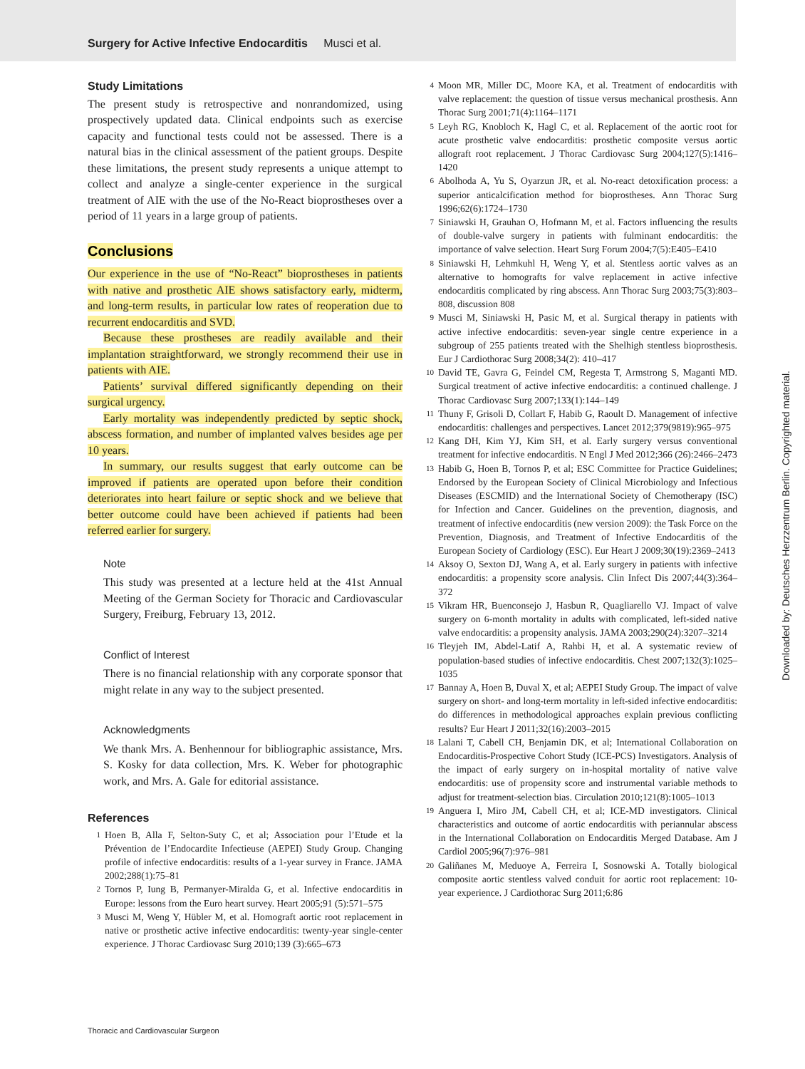Surgery for Active Infective Endocarditis Musci et al.
Study Limitations
The present study is retrospective and nonrandomized, using prospectively updated data. Clinical endpoints such as exercise capacity and functional tests could not be assessed. There is a natural bias in the clinical assessment of the patient groups. Despite these limitations, the present study represents a unique attempt to collect and analyze a single-center experience in the surgical treatment of AIE with the use of the No-React bioprostheses over a period of 11 years in a large group of patients.
Conclusions
Our experience in the use of “No-React” bioprostheses in patients with native and prosthetic AIE shows satisfactory early, midterm, and long-term results, in particular low rates of reoperation due to recurrent endocarditis and SVD.
Because these prostheses are readily available and their implantation straightforward, we strongly recommend their use in patients with AIE.
Patients’ survival differed significantly depending on their surgical urgency.
Early mortality was independently predicted by septic shock, abscess formation, and number of implanted valves besides age per 10 years.
In summary, our results suggest that early outcome can be improved if patients are operated upon before their condition deteriorates into heart failure or septic shock and we believe that better outcome could have been achieved if patients had been referred earlier for surgery.
Note
This study was presented at a lecture held at the 41st Annual Meeting of the German Society for Thoracic and Cardiovascular Surgery, Freiburg, February 13, 2012.
Conflict of Interest
There is no financial relationship with any corporate sponsor that might relate in any way to the subject presented.
Acknowledgments
We thank Mrs. A. Benhennour for bibliographic assistance, Mrs. S. Kosky for data collection, Mrs. K. Weber for photographic work, and Mrs. A. Gale for editorial assistance.
References
1 Hoen B, Alla F, Selton-Suty C, et al; Association pour l’Etude et la Prévention de l’Endocardite Infectieuse (AEPEI) Study Group. Changing profile of infective endocarditis: results of a 1-year survey in France. JAMA 2002;288(1):75–81
2 Tornos P, Iung B, Permanyer-Miralda G, et al. Infective endocarditis in Europe: lessons from the Euro heart survey. Heart 2005;91 (5):571–575
3 Musci M, Weng Y, Hübler M, et al. Homograft aortic root replacement in native or prosthetic active infective endocarditis: twenty-year single-center experience. J Thorac Cardiovasc Surg 2010;139 (3):665–673
4 Moon MR, Miller DC, Moore KA, et al. Treatment of endocarditis with valve replacement: the question of tissue versus mechanical prosthesis. Ann Thorac Surg 2001;71(4):1164–1171
5 Leyh RG, Knobloch K, Hagl C, et al. Replacement of the aortic root for acute prosthetic valve endocarditis: prosthetic composite versus aortic allograft root replacement. J Thorac Cardiovasc Surg 2004;127(5):1416–1420
6 Abolhoda A, Yu S, Oyarzun JR, et al. No-react detoxification process: a superior anticalcification method for bioprostheses. Ann Thorac Surg 1996;62(6):1724–1730
7 Siniawski H, Grauhan O, Hofmann M, et al. Factors influencing the results of double-valve surgery in patients with fulminant endocarditis: the importance of valve selection. Heart Surg Forum 2004;7(5):E405–E410
8 Siniawski H, Lehmkuhl H, Weng Y, et al. Stentless aortic valves as an alternative to homografts for valve replacement in active infective endocarditis complicated by ring abscess. Ann Thorac Surg 2003;75(3):803–808, discussion 808
9 Musci M, Siniawski H, Pasic M, et al. Surgical therapy in patients with active infective endocarditis: seven-year single centre experience in a subgroup of 255 patients treated with the Shelhigh stentless bioprosthesis. Eur J Cardiothorac Surg 2008;34(2): 410–417
10 David TE, Gavra G, Feindel CM, Regesta T, Armstrong S, Maganti MD. Surgical treatment of active infective endocarditis: a continued challenge. J Thorac Cardiovasc Surg 2007;133(1):144–149
11 Thuny F, Grisoli D, Collart F, Habib G, Raoult D. Management of infective endocarditis: challenges and perspectives. Lancet 2012;379(9819):965–975
12 Kang DH, Kim YJ, Kim SH, et al. Early surgery versus conventional treatment for infective endocarditis. N Engl J Med 2012;366 (26):2466–2473
13 Habib G, Hoen B, Tornos P, et al; ESC Committee for Practice Guidelines; Endorsed by the European Society of Clinical Microbiology and Infectious Diseases (ESCMID) and the International Society of Chemotherapy (ISC) for Infection and Cancer. Guidelines on the prevention, diagnosis, and treatment of infective endocarditis (new version 2009): the Task Force on the Prevention, Diagnosis, and Treatment of Infective Endocarditis of the European Society of Cardiology (ESC). Eur Heart J 2009;30(19):2369–2413
14 Aksoy O, Sexton DJ, Wang A, et al. Early surgery in patients with infective endocarditis: a propensity score analysis. Clin Infect Dis 2007;44(3):364–372
15 Vikram HR, Buenconsejo J, Hasbun R, Quagliarello VJ. Impact of valve surgery on 6-month mortality in adults with complicated, left-sided native valve endocarditis: a propensity analysis. JAMA 2003;290(24):3207–3214
16 Tleyjeh IM, Abdel-Latif A, Rahbi H, et al. A systematic review of population-based studies of infective endocarditis. Chest 2007;132(3):1025–1035
17 Bannay A, Hoen B, Duval X, et al; AEPEI Study Group. The impact of valve surgery on short- and long-term mortality in left-sided infective endocarditis: do differences in methodological approaches explain previous conflicting results? Eur Heart J 2011;32(16):2003–2015
18 Lalani T, Cabell CH, Benjamin DK, et al; International Collaboration on Endocarditis-Prospective Cohort Study (ICE-PCS) Investigators. Analysis of the impact of early surgery on in-hospital mortality of native valve endocarditis: use of propensity score and instrumental variable methods to adjust for treatment-selection bias. Circulation 2010;121(8):1005–1013
19 Anguera I, Miro JM, Cabell CH, et al; ICE-MD investigators. Clinical characteristics and outcome of aortic endocarditis with periannular abscess in the International Collaboration on Endocarditis Merged Database. Am J Cardiol 2005;96(7):976–981
20 Galiñanes M, Meduoye A, Ferreira I, Sosnowski A. Totally biological composite aortic stentless valved conduit for aortic root replacement: 10-year experience. J Cardiothorac Surg 2011;6:86
Downloaded by: Deutsches Herzzentrum Berlin. Copyrighted material.
Thoracic and Cardiovascular Surgeon